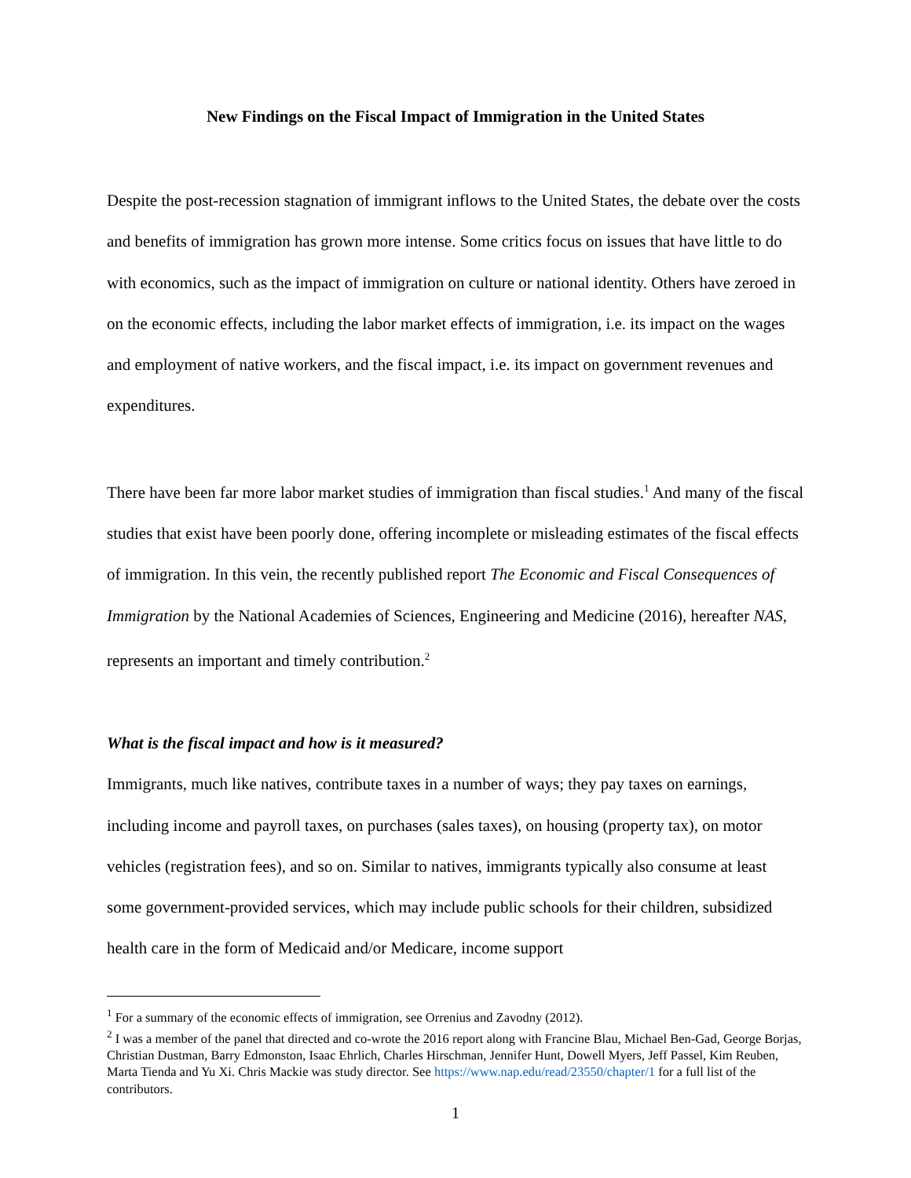New Findings on the Fiscal Impact of Immigration in the United States
Despite the post-recession stagnation of immigrant inflows to the United States, the debate over the costs and benefits of immigration has grown more intense. Some critics focus on issues that have little to do with economics, such as the impact of immigration on culture or national identity. Others have zeroed in on the economic effects, including the labor market effects of immigration, i.e. its impact on the wages and employment of native workers, and the fiscal impact, i.e. its impact on government revenues and expenditures.
There have been far more labor market studies of immigration than fiscal studies.<sup>1</sup> And many of the fiscal studies that exist have been poorly done, offering incomplete or misleading estimates of the fiscal effects of immigration. In this vein, the recently published report The Economic and Fiscal Consequences of Immigration by the National Academies of Sciences, Engineering and Medicine (2016), hereafter NAS, represents an important and timely contribution.<sup>2</sup>
What is the fiscal impact and how is it measured?
Immigrants, much like natives, contribute taxes in a number of ways; they pay taxes on earnings, including income and payroll taxes, on purchases (sales taxes), on housing (property tax), on motor vehicles (registration fees), and so on. Similar to natives, immigrants typically also consume at least some government-provided services, which may include public schools for their children, subsidized health care in the form of Medicaid and/or Medicare, income support
<sup>1</sup> For a summary of the economic effects of immigration, see Orrenius and Zavodny (2012).
<sup>2</sup> I was a member of the panel that directed and co-wrote the 2016 report along with Francine Blau, Michael Ben-Gad, George Borjas, Christian Dustman, Barry Edmonston, Isaac Ehrlich, Charles Hirschman, Jennifer Hunt, Dowell Myers, Jeff Passel, Kim Reuben, Marta Tienda and Yu Xi. Chris Mackie was study director. See https://www.nap.edu/read/23550/chapter/1 for a full list of the contributors.
1